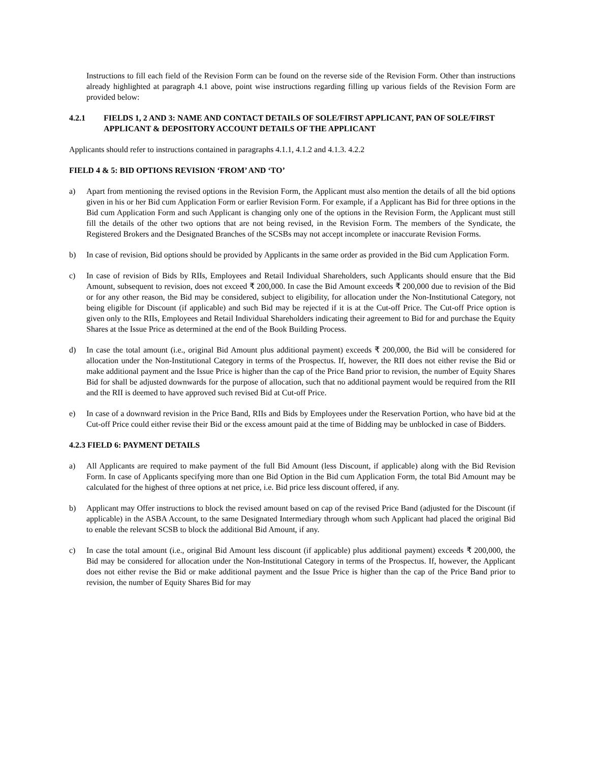Instructions to fill each field of the Revision Form can be found on the reverse side of the Revision Form. Other than instructions already highlighted at paragraph 4.1 above, point wise instructions regarding filling up various fields of the Revision Form are provided below:
4.2.1 FIELDS 1, 2 AND 3: NAME AND CONTACT DETAILS OF SOLE/FIRST APPLICANT, PAN OF SOLE/FIRST APPLICANT & DEPOSITORY ACCOUNT DETAILS OF THE APPLICANT
Applicants should refer to instructions contained in paragraphs 4.1.1, 4.1.2 and 4.1.3. 4.2.2
FIELD 4 & 5: BID OPTIONS REVISION ‘FROM’ AND ‘TO’
a) Apart from mentioning the revised options in the Revision Form, the Applicant must also mention the details of all the bid options given in his or her Bid cum Application Form or earlier Revision Form. For example, if a Applicant has Bid for three options in the Bid cum Application Form and such Applicant is changing only one of the options in the Revision Form, the Applicant must still fill the details of the other two options that are not being revised, in the Revision Form. The members of the Syndicate, the Registered Brokers and the Designated Branches of the SCSBs may not accept incomplete or inaccurate Revision Forms.
b) In case of revision, Bid options should be provided by Applicants in the same order as provided in the Bid cum Application Form.
c) In case of revision of Bids by RIIs, Employees and Retail Individual Shareholders, such Applicants should ensure that the Bid Amount, subsequent to revision, does not exceed ₹ 200,000. In case the Bid Amount exceeds ₹ 200,000 due to revision of the Bid or for any other reason, the Bid may be considered, subject to eligibility, for allocation under the Non-Institutional Category, not being eligible for Discount (if applicable) and such Bid may be rejected if it is at the Cut-off Price. The Cut-off Price option is given only to the RIIs, Employees and Retail Individual Shareholders indicating their agreement to Bid for and purchase the Equity Shares at the Issue Price as determined at the end of the Book Building Process.
d) In case the total amount (i.e., original Bid Amount plus additional payment) exceeds ₹ 200,000, the Bid will be considered for allocation under the Non-Institutional Category in terms of the Prospectus. If, however, the RII does not either revise the Bid or make additional payment and the Issue Price is higher than the cap of the Price Band prior to revision, the number of Equity Shares Bid for shall be adjusted downwards for the purpose of allocation, such that no additional payment would be required from the RII and the RII is deemed to have approved such revised Bid at Cut-off Price.
e) In case of a downward revision in the Price Band, RIIs and Bids by Employees under the Reservation Portion, who have bid at the Cut-off Price could either revise their Bid or the excess amount paid at the time of Bidding may be unblocked in case of Bidders.
4.2.3 FIELD 6: PAYMENT DETAILS
a) All Applicants are required to make payment of the full Bid Amount (less Discount, if applicable) along with the Bid Revision Form. In case of Applicants specifying more than one Bid Option in the Bid cum Application Form, the total Bid Amount may be calculated for the highest of three options at net price, i.e. Bid price less discount offered, if any.
b) Applicant may Offer instructions to block the revised amount based on cap of the revised Price Band (adjusted for the Discount (if applicable) in the ASBA Account, to the same Designated Intermediary through whom such Applicant had placed the original Bid to enable the relevant SCSB to block the additional Bid Amount, if any.
c) In case the total amount (i.e., original Bid Amount less discount (if applicable) plus additional payment) exceeds ₹ 200,000, the Bid may be considered for allocation under the Non-Institutional Category in terms of the Prospectus. If, however, the Applicant does not either revise the Bid or make additional payment and the Issue Price is higher than the cap of the Price Band prior to revision, the number of Equity Shares Bid for may